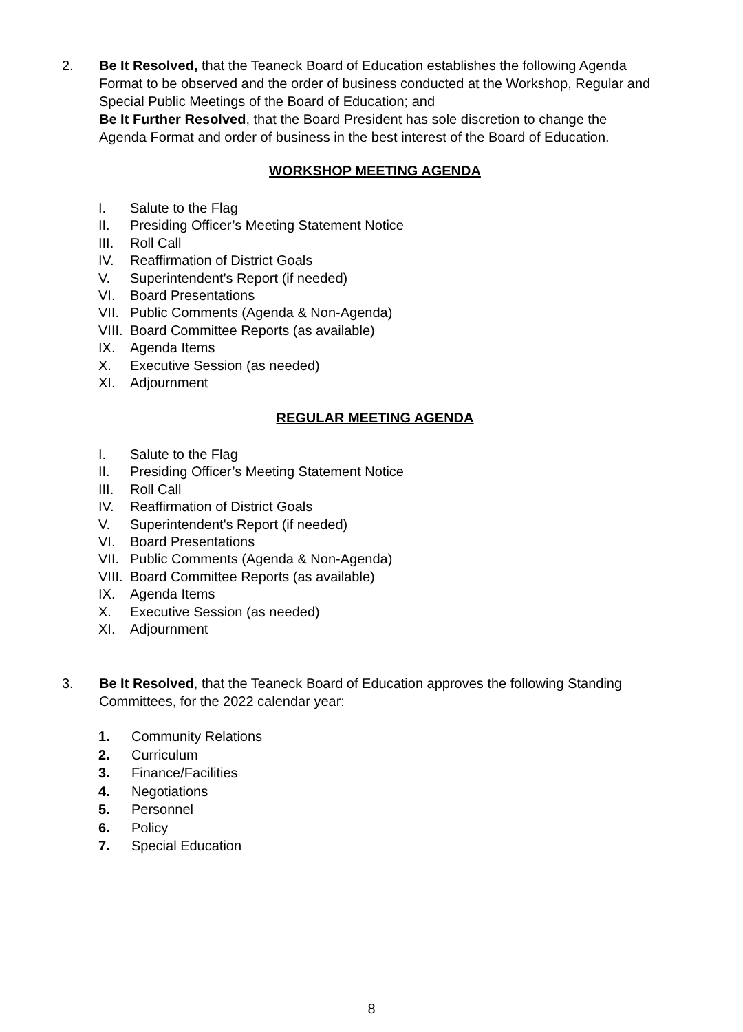2. Be It Resolved, that the Teaneck Board of Education establishes the following Agenda Format to be observed and the order of business conducted at the Workshop, Regular and Special Public Meetings of the Board of Education; and
Be It Further Resolved, that the Board President has sole discretion to change the Agenda Format and order of business in the best interest of the Board of Education.
WORKSHOP MEETING AGENDA
I. Salute to the Flag
II. Presiding Officer’s Meeting Statement Notice
III. Roll Call
IV. Reaffirmation of District Goals
V. Superintendent's Report (if needed)
VI. Board Presentations
VII. Public Comments (Agenda & Non-Agenda)
VIII. Board Committee Reports (as available)
IX. Agenda Items
X. Executive Session (as needed)
XI. Adjournment
REGULAR MEETING AGENDA
I. Salute to the Flag
II. Presiding Officer’s Meeting Statement Notice
III. Roll Call
IV. Reaffirmation of District Goals
V. Superintendent's Report (if needed)
VI. Board Presentations
VII. Public Comments (Agenda & Non-Agenda)
VIII. Board Committee Reports (as available)
IX. Agenda Items
X. Executive Session (as needed)
XI. Adjournment
3. Be It Resolved, that the Teaneck Board of Education approves the following Standing Committees, for the 2022 calendar year:
1. Community Relations
2. Curriculum
3. Finance/Facilities
4. Negotiations
5. Personnel
6. Policy
7. Special Education
8